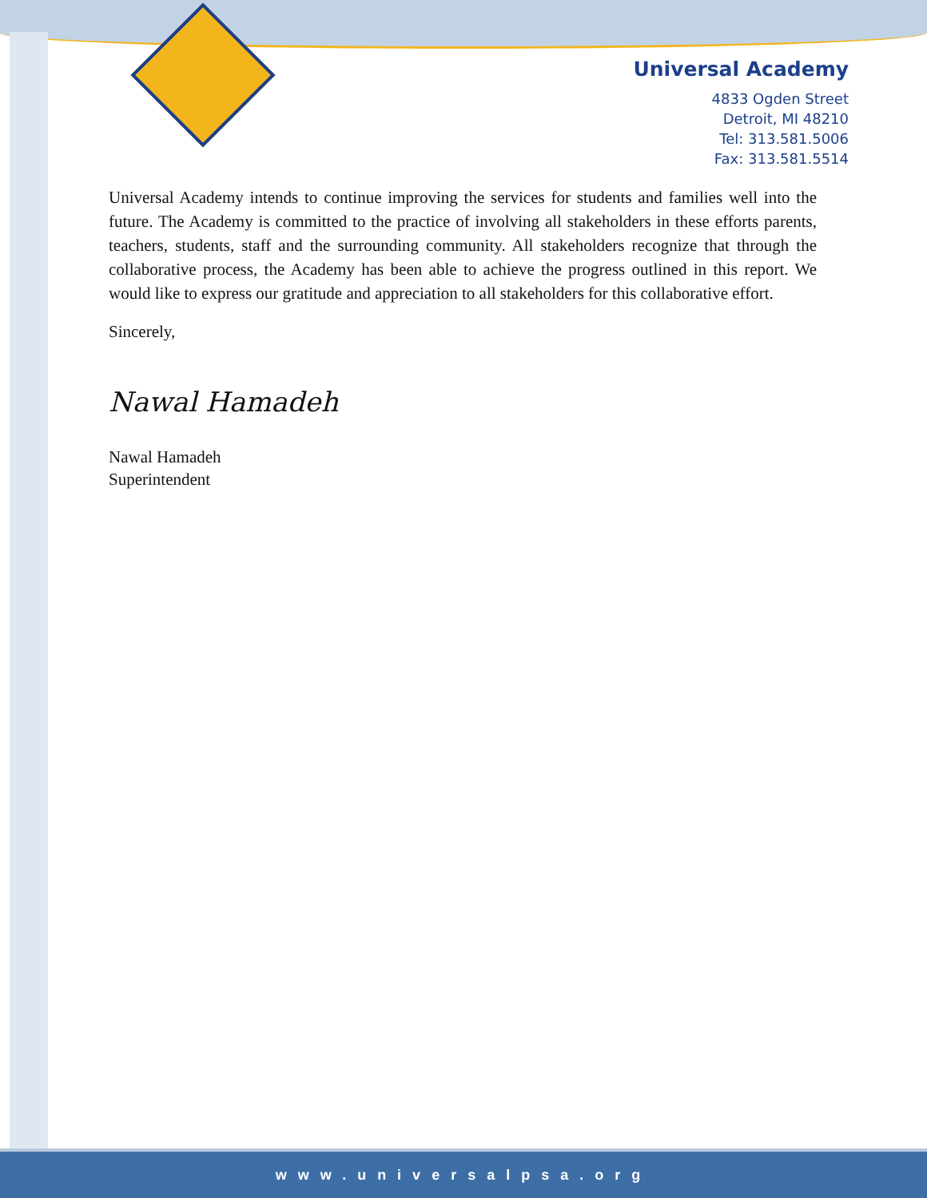Universal Academy
4833 Ogden Street
Detroit, MI 48210
Tel: 313.581.5006
Fax: 313.581.5514
Universal Academy intends to continue improving the services for students and families well into the future. The Academy is committed to the practice of involving all stakeholders in these efforts parents, teachers, students, staff and the surrounding community. All stakeholders recognize that through the collaborative process, the Academy has been able to achieve the progress outlined in this report. We would like to express our gratitude and appreciation to all stakeholders for this collaborative effort.
Sincerely,
Nawal Hamadeh
Nawal Hamadeh
Superintendent
www.universalpsa.org